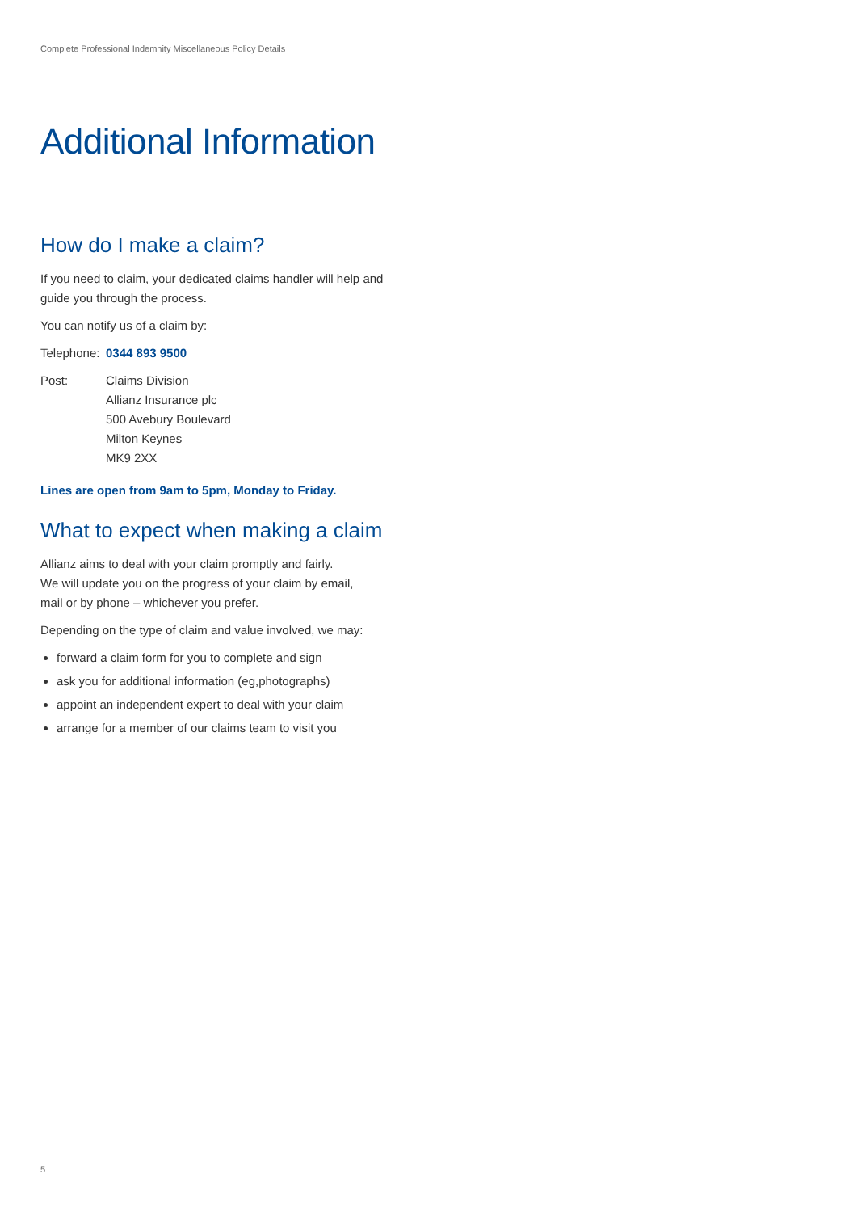Complete Professional Indemnity Miscellaneous Policy Details
Additional Information
How do I make a claim?
If you need to claim, your dedicated claims handler will help and
guide you through the process.
You can notify us of a claim by:
Telephone: 0344 893 9500
Post: Claims Division
Allianz Insurance plc
500 Avebury Boulevard
Milton Keynes
MK9 2XX
Lines are open from 9am to 5pm, Monday to Friday.
What to expect when making a claim
Allianz aims to deal with your claim promptly and fairly.
We will update you on the progress of your claim by email,
mail or by phone – whichever you prefer.
Depending on the type of claim and value involved, we may:
forward a claim form for you to complete and sign
ask you for additional information (eg,photographs)
appoint an independent expert to deal with your claim
arrange for a member of our claims team to visit you
5